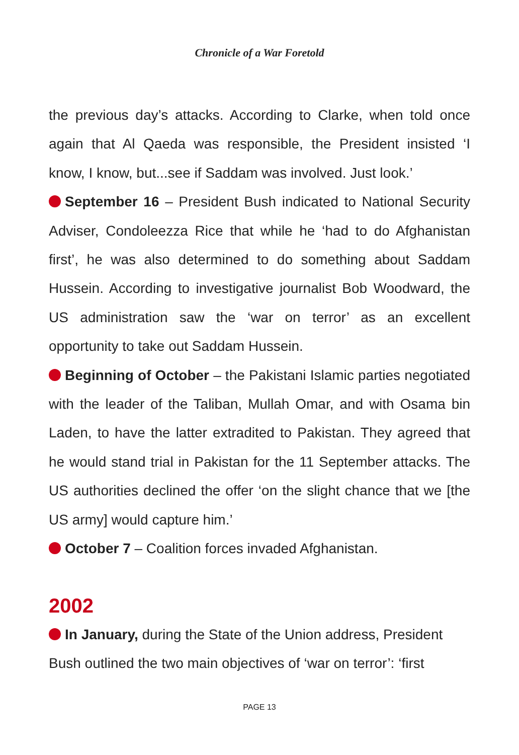Chronicle of a War Foretold
the previous day’s attacks. According to Clarke, when told once again that Al Qaeda was responsible, the President insisted ‘I know, I know, but...see if Saddam was involved. Just look.’
September 16 – President Bush indicated to National Security Adviser, Condoleezza Rice that while he ‘had to do Afghanistan first’, he was also determined to do something about Saddam Hussein. According to investigative journalist Bob Woodward, the US administration saw the ‘war on terror’ as an excellent opportunity to take out Saddam Hussein.
Beginning of October – the Pakistani Islamic parties negotiated with the leader of the Taliban, Mullah Omar, and with Osama bin Laden, to have the latter extradited to Pakistan. They agreed that he would stand trial in Pakistan for the 11 September attacks. The US authorities declined the offer ‘on the slight chance that we [the US army] would capture him.’
October 7 – Coalition forces invaded Afghanistan.
2002
In January, during the State of the Union address, President Bush outlined the two main objectives of ‘war on terror’: ‘first
PAGE 13